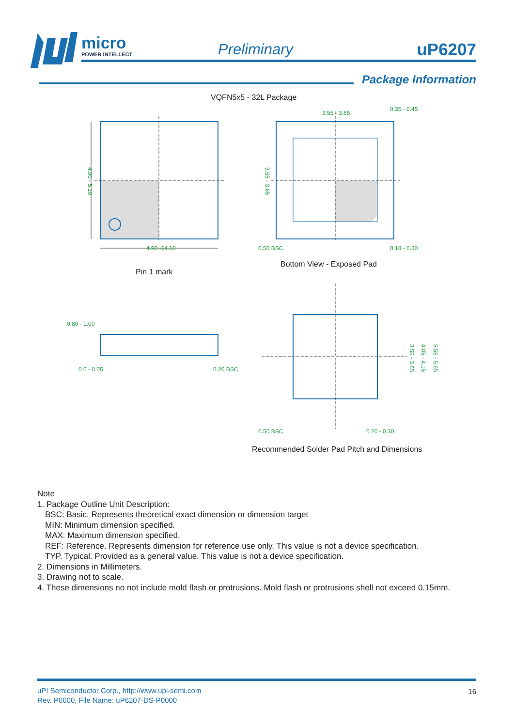micro
POWER INTELLECT
Preliminary uP6207
Package Information
VQFN5x5 - 32L Package
4.90 - 5.10
4.90 -54.10
Pin 1 mark
3.55 - 3.65
0.35 - 0.45
3.55 - 3.65
0.50 BSC
0.18 - 0.30
Bottom View - Exposed Pad
0.80 - 1.00
0.0 - 0.05
0.20 BSC
3.55 - 3.65
4.05 - 4.15
5.55 - 5.65
0.50 BSC
0.20 - 0.30
Recommended Solder Pad Pitch and Dimensions
Note
1. Package Outline Unit Description:
BSC: Basic. Represents theoretical exact dimension or dimension target
MIN: Minimum dimension specified.
MAX: Maximum dimension specified.
REF: Reference. Represents dimension for reference use only. This value is not a device specification.
TYP. Typical. Provided as a general value. This value is not a device specification.
2. Dimensions in Millimeters.
3. Drawing not to scale.
4. These dimensions no not include mold flash or protrusions. Mold flash or protrusions shell not exceed 0.15mm.
uPI Semiconductor Corp., http://www.upi-semi.com
Rev. P0000, File Name: uP6207-DS-P0000
16